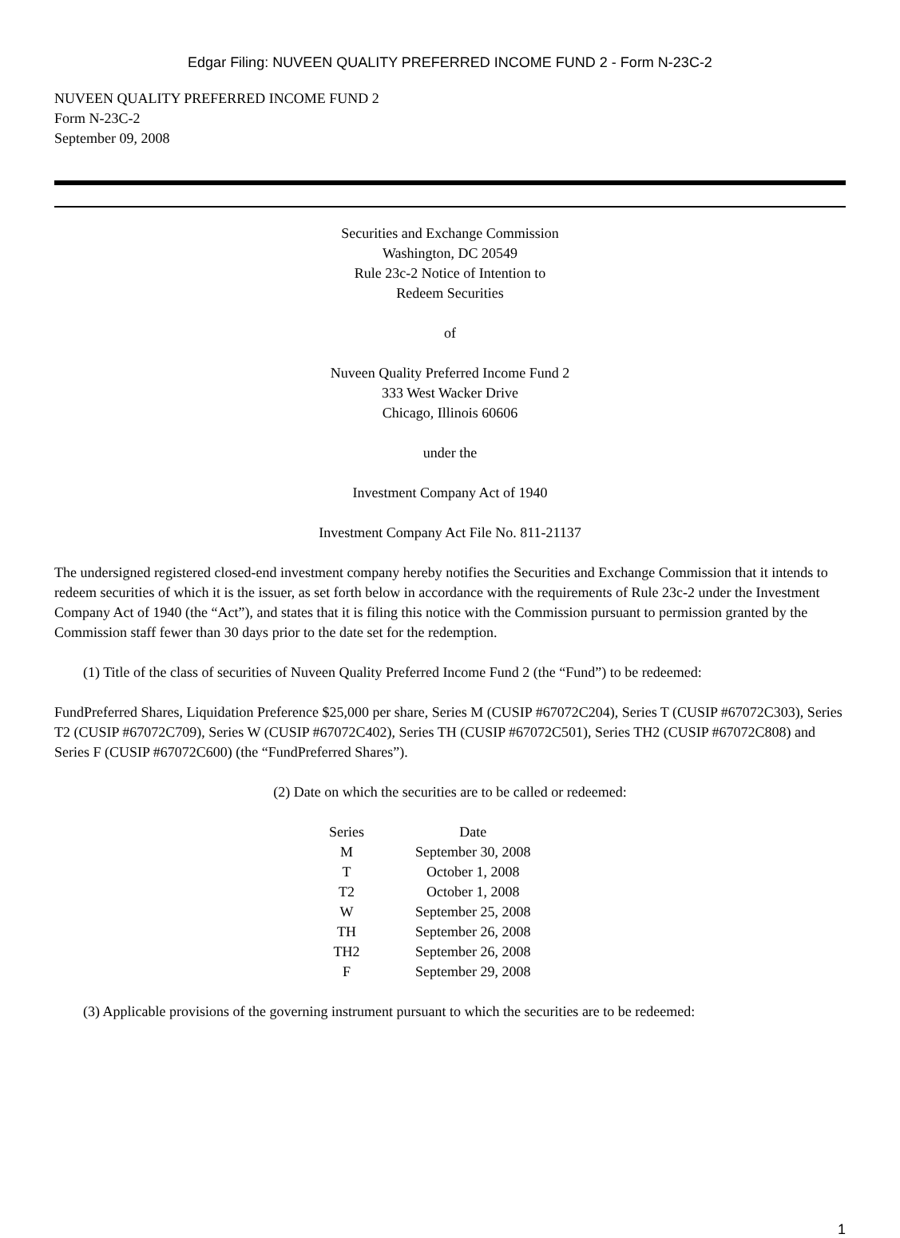Edgar Filing: NUVEEN QUALITY PREFERRED INCOME FUND 2 - Form N-23C-2
NUVEEN QUALITY PREFERRED INCOME FUND 2
Form N-23C-2
September 09, 2008
Securities and Exchange Commission
Washington, DC 20549
Rule 23c-2 Notice of Intention to
Redeem Securities
of
Nuveen Quality Preferred Income Fund 2
333 West Wacker Drive
Chicago, Illinois 60606
under the
Investment Company Act of 1940
Investment Company Act File No. 811-21137
The undersigned registered closed-end investment company hereby notifies the Securities and Exchange Commission that it intends to redeem securities of which it is the issuer, as set forth below in accordance with the requirements of Rule 23c-2 under the Investment Company Act of 1940 (the “Act”), and states that it is filing this notice with the Commission pursuant to permission granted by the Commission staff fewer than 30 days prior to the date set for the redemption.
(1) Title of the class of securities of Nuveen Quality Preferred Income Fund 2 (the “Fund”) to be redeemed:
FundPreferred Shares, Liquidation Preference $25,000 per share, Series M (CUSIP #67072C204), Series T (CUSIP #67072C303), Series T2 (CUSIP #67072C709), Series W (CUSIP #67072C402), Series TH (CUSIP #67072C501), Series TH2 (CUSIP #67072C808) and Series F (CUSIP #67072C600) (the “FundPreferred Shares”).
(2) Date on which the securities are to be called or redeemed:
| Series | Date |
| --- | --- |
| M | September 30, 2008 |
| T | October 1, 2008 |
| T2 | October 1, 2008 |
| W | September 25, 2008 |
| TH | September 26, 2008 |
| TH2 | September 26, 2008 |
| F | September 29, 2008 |
(3) Applicable provisions of the governing instrument pursuant to which the securities are to be redeemed:
1